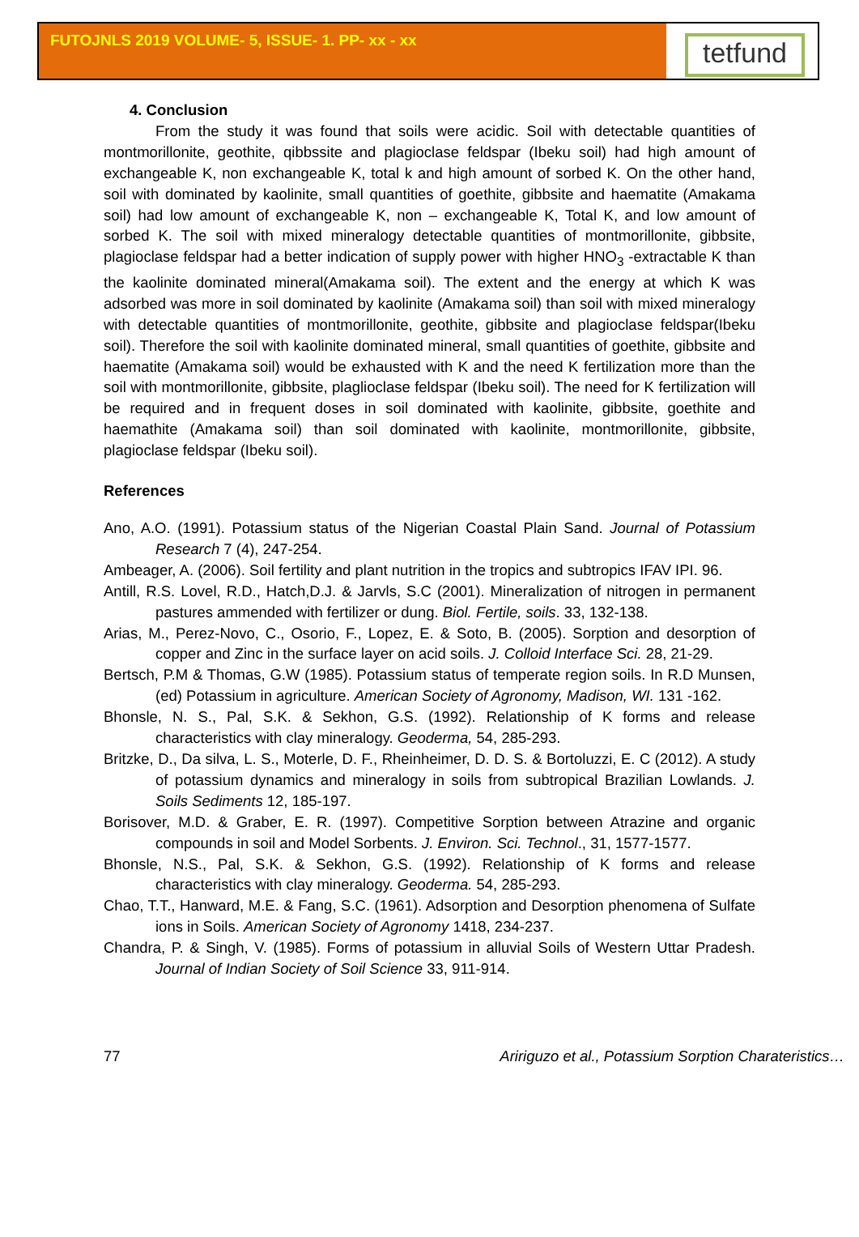FUTOJNLS 2019 VOLUME- 5, ISSUE- 1. PP- xx - xx
tetfund
4. Conclusion
From the study it was found that soils were acidic. Soil with detectable quantities of montmorillonite, geothite, qibbssite and plagioclase feldspar (Ibeku soil) had high amount of exchangeable K, non exchangeable K, total k and high amount of sorbed K. On the other hand, soil with dominated by kaolinite, small quantities of goethite, gibbsite and haematite (Amakama soil) had low amount of exchangeable K, non – exchangeable K, Total K, and low amount of sorbed K. The soil with mixed mineralogy detectable quantities of montmorillonite, gibbsite, plagioclase feldspar had a better indication of supply power with higher HNO<sub>3</sub> -extractable K than the kaolinite dominated mineral(Amakama soil). The extent and the energy at which K was adsorbed was more in soil dominated by kaolinite (Amakama soil) than soil with mixed mineralogy with detectable quantities of montmorillonite, geothite, gibbsite and plagioclase feldspar(Ibeku soil). Therefore the soil with kaolinite dominated mineral, small quantities of goethite, gibbsite and haematite (Amakama soil) would be exhausted with K and the need K fertilization more than the soil with montmorillonite, gibbsite, plaglioclase feldspar (Ibeku soil). The need for K fertilization will be required and in frequent doses in soil dominated with kaolinite, gibbsite, goethite and haemathite (Amakama soil) than soil dominated with kaolinite, montmorillonite, gibbsite, plagioclase feldspar (Ibeku soil).
References
Ano, A.O. (1991). Potassium status of the Nigerian Coastal Plain Sand. Journal of Potassium Research 7 (4), 247-254.
Ambeager, A. (2006). Soil fertility and plant nutrition in the tropics and subtropics IFAV IPI. 96.
Antill, R.S. Lovel, R.D., Hatch,D.J. & Jarvls, S.C (2001). Mineralization of nitrogen in permanent pastures ammended with fertilizer or dung. Biol. Fertile, soils. 33, 132-138.
Arias, M., Perez-Novo, C., Osorio, F., Lopez, E. & Soto, B. (2005). Sorption and desorption of copper and Zinc in the surface layer on acid soils. J. Colloid Interface Sci. 28, 21-29.
Bertsch, P.M & Thomas, G.W (1985). Potassium status of temperate region soils. In R.D Munsen, (ed) Potassium in agriculture. American Society of Agronomy, Madison, WI. 131 -162.
Bhonsle, N. S., Pal, S.K. & Sekhon, G.S. (1992). Relationship of K forms and release characteristics with clay mineralogy. Geoderma, 54, 285-293.
Britzke, D., Da silva, L. S., Moterle, D. F., Rheinheimer, D. D. S. & Bortoluzzi, E. C (2012). A study of potassium dynamics and mineralogy in soils from subtropical Brazilian Lowlands. J. Soils Sediments 12, 185-197.
Borisover, M.D. & Graber, E. R. (1997). Competitive Sorption between Atrazine and organic compounds in soil and Model Sorbents. J. Environ. Sci. Technol., 31, 1577-1577.
Bhonsle, N.S., Pal, S.K. & Sekhon, G.S. (1992). Relationship of K forms and release characteristics with clay mineralogy. Geoderma. 54, 285-293.
Chao, T.T., Hanward, M.E. & Fang, S.C. (1961). Adsorption and Desorption phenomena of Sulfate ions in Soils. American Society of Agronomy 1418, 234-237.
Chandra, P. & Singh, V. (1985). Forms of potassium in alluvial Soils of Western Uttar Pradesh. Journal of Indian Society of Soil Science 33, 911-914.
77 Aririguzo et al., Potassium Sorption Charateristics…